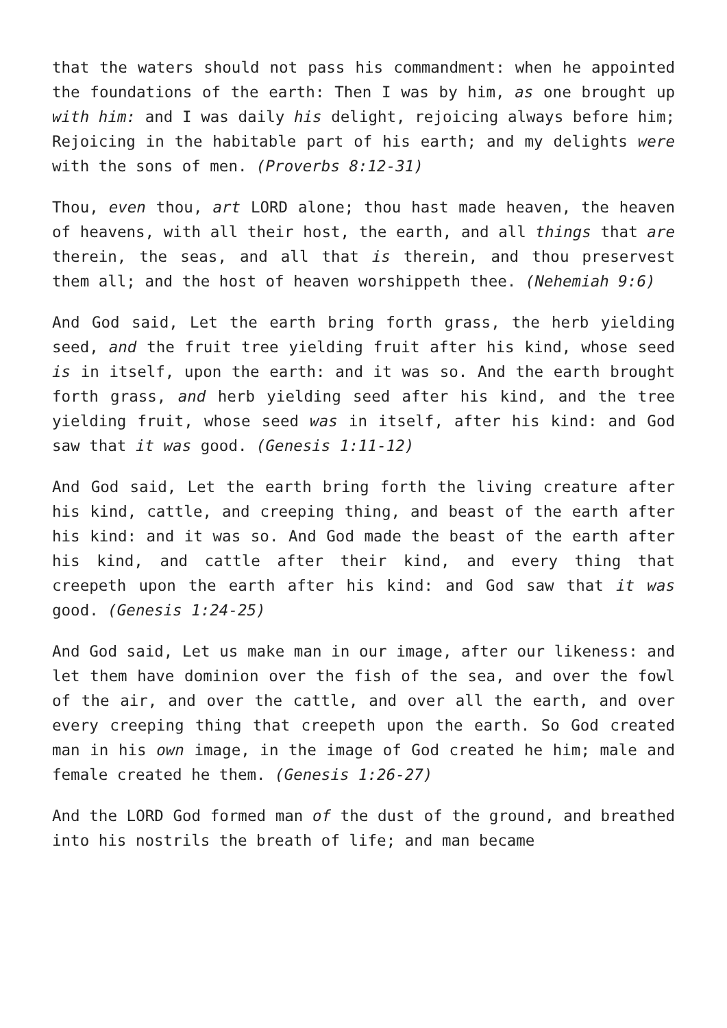that the waters should not pass his commandment: when he appointed the foundations of the earth: Then I was by him, as one brought up with him: and I was daily his delight, rejoicing always before him; Rejoicing in the habitable part of his earth; and my delights were with the sons of men. (Proverbs 8:12-31)
Thou, even thou, art LORD alone; thou hast made heaven, the heaven of heavens, with all their host, the earth, and all things that are therein, the seas, and all that is therein, and thou preservest them all; and the host of heaven worshippeth thee. (Nehemiah 9:6)
And God said, Let the earth bring forth grass, the herb yielding seed, and the fruit tree yielding fruit after his kind, whose seed is in itself, upon the earth: and it was so. And the earth brought forth grass, and herb yielding seed after his kind, and the tree yielding fruit, whose seed was in itself, after his kind: and God saw that it was good. (Genesis 1:11-12)
And God said, Let the earth bring forth the living creature after his kind, cattle, and creeping thing, and beast of the earth after his kind: and it was so. And God made the beast of the earth after his kind, and cattle after their kind, and every thing that creepeth upon the earth after his kind: and God saw that it was good. (Genesis 1:24-25)
And God said, Let us make man in our image, after our likeness: and let them have dominion over the fish of the sea, and over the fowl of the air, and over the cattle, and over all the earth, and over every creeping thing that creepeth upon the earth. So God created man in his own image, in the image of God created he him; male and female created he them. (Genesis 1:26-27)
And the LORD God formed man of the dust of the ground, and breathed into his nostrils the breath of life; and man became